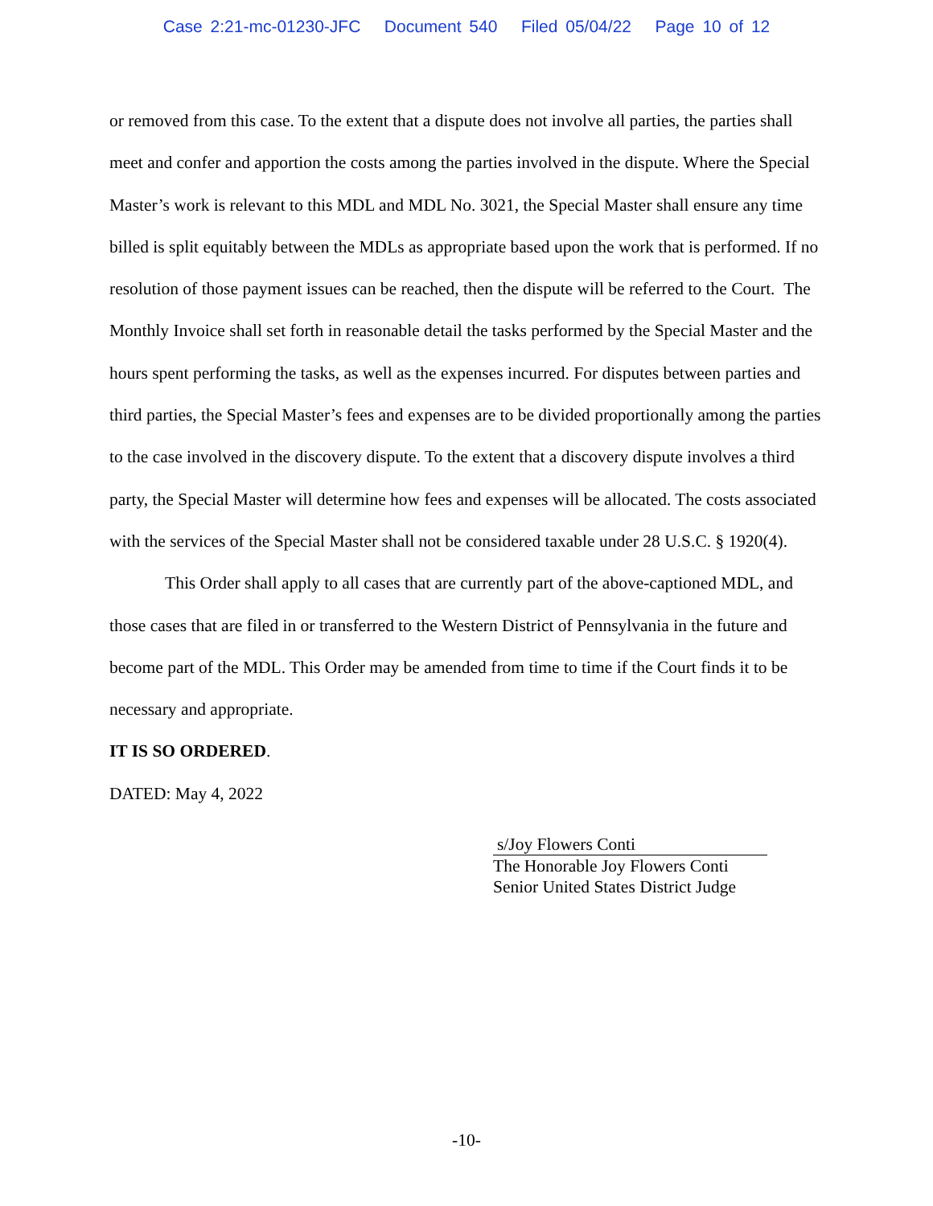Case 2:21-mc-01230-JFC Document 540 Filed 05/04/22 Page 10 of 12
or removed from this case. To the extent that a dispute does not involve all parties, the parties shall meet and confer and apportion the costs among the parties involved in the dispute. Where the Special Master’s work is relevant to this MDL and MDL No. 3021, the Special Master shall ensure any time billed is split equitably between the MDLs as appropriate based upon the work that is performed. If no resolution of those payment issues can be reached, then the dispute will be referred to the Court. The Monthly Invoice shall set forth in reasonable detail the tasks performed by the Special Master and the hours spent performing the tasks, as well as the expenses incurred. For disputes between parties and third parties, the Special Master’s fees and expenses are to be divided proportionally among the parties to the case involved in the discovery dispute. To the extent that a discovery dispute involves a third party, the Special Master will determine how fees and expenses will be allocated. The costs associated with the services of the Special Master shall not be considered taxable under 28 U.S.C. § 1920(4).
This Order shall apply to all cases that are currently part of the above-captioned MDL, and those cases that are filed in or transferred to the Western District of Pennsylvania in the future and become part of the MDL. This Order may be amended from time to time if the Court finds it to be necessary and appropriate.
IT IS SO ORDERED.
DATED: May 4, 2022
s/Joy Flowers Conti
The Honorable Joy Flowers Conti
Senior United States District Judge
-10-